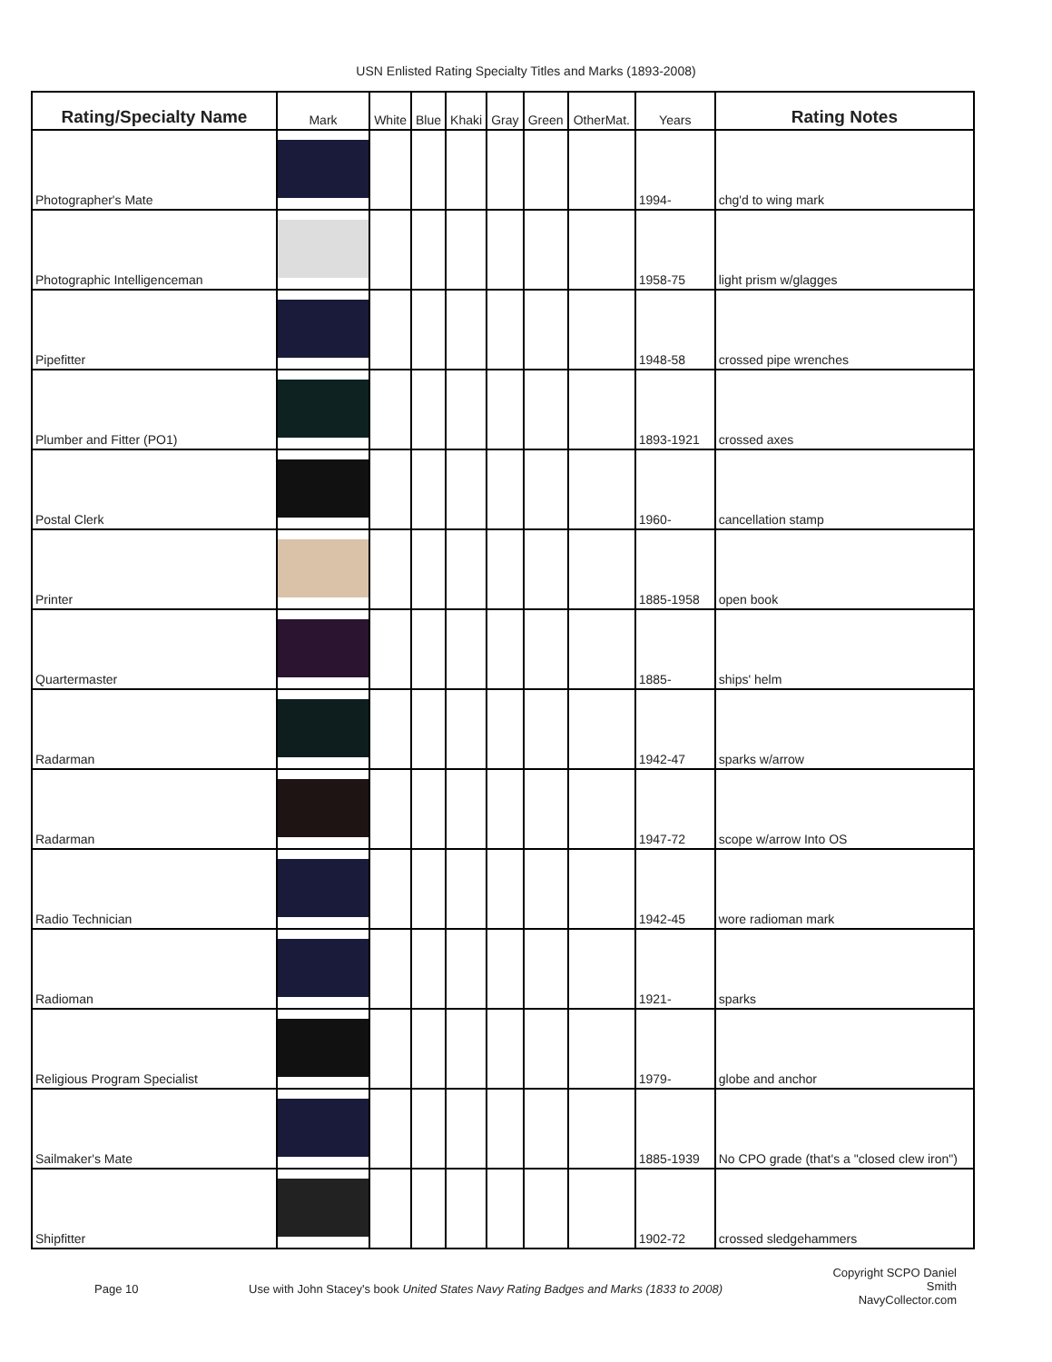USN Enlisted Rating Specialty Titles and Marks (1893-2008)
| Rating/Specialty Name | Mark | White | Blue | Khaki | Gray | Green | OtherMat. | Years | Rating Notes |
| --- | --- | --- | --- | --- | --- | --- | --- | --- | --- |
| Photographer's Mate | | | | | | | | 1994- | chg'd to wing mark |
| Photographic Intelligenceman | | | | | | | | 1958-75 | light prism w/glagges |
| Pipefitter | | | | | | | | 1948-58 | crossed pipe wrenches |
| Plumber and Fitter (PO1) | | | | | | | | 1893-1921 | crossed axes |
| Postal Clerk | | | | | | | | 1960- | cancellation stamp |
| Printer | | | | | | | | 1885-1958 | open book |
| Quartermaster | | | | | | | | 1885- | ships' helm |
| Radarman | | | | | | | | 1942-47 | sparks w/arrow |
| Radarman | | | | | | | | 1947-72 | scope w/arrow Into OS |
| Radio Technician | | | | | | | | 1942-45 | wore radioman mark |
| Radioman | | | | | | | | 1921- | sparks |
| Religious Program Specialist | | | | | | | | 1979- | globe and anchor |
| Sailmaker's Mate | | | | | | | | 1885-1939 | No CPO grade (that's a "closed clew iron") |
| Shipfitter | | | | | | | | 1902-72 | crossed sledgehammers |
Page 10 Use with John Stacey's book United States Navy Rating Badges and Marks (1833 to 2008)
Copyright SCPO Daniel Smith
NavyCollector.com